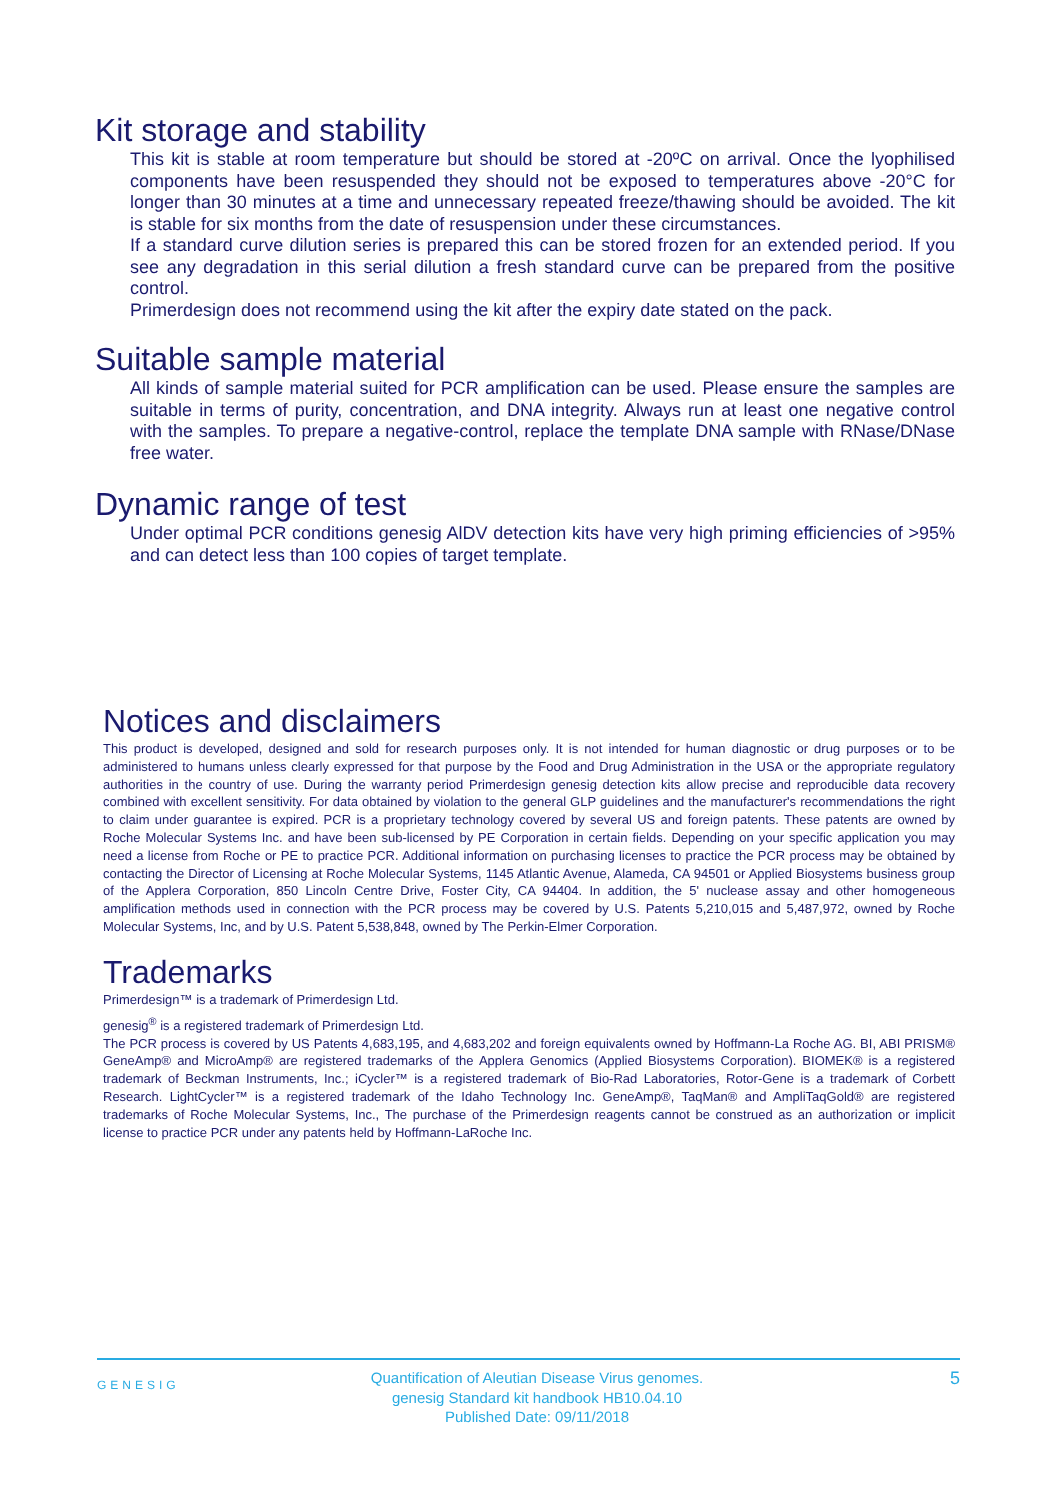Kit storage and stability
This kit is stable at room temperature but should be stored at -20ºC on arrival. Once the lyophilised components have been resuspended they should not be exposed to temperatures above -20°C for longer than 30 minutes at a time and unnecessary repeated freeze/thawing should be avoided. The kit is stable for six months from the date of resuspension under these circumstances.
If a standard curve dilution series is prepared this can be stored frozen for an extended period. If you see any degradation in this serial dilution a fresh standard curve can be prepared from the positive control.
Primerdesign does not recommend using the kit after the expiry date stated on the pack.
Suitable sample material
All kinds of sample material suited for PCR amplification can be used. Please ensure the samples are suitable in terms of purity, concentration, and DNA integrity. Always run at least one negative control with the samples. To prepare a negative-control, replace the template DNA sample with RNase/DNase free water.
Dynamic range of test
Under optimal PCR conditions genesig AlDV detection kits have very high priming efficiencies of >95% and can detect less than 100 copies of target template.
Notices and disclaimers
This product is developed, designed and sold for research purposes only. It is not intended for human diagnostic or drug purposes or to be administered to humans unless clearly expressed for that purpose by the Food and Drug Administration in the USA or the appropriate regulatory authorities in the country of use. During the warranty period Primerdesign genesig detection kits allow precise and reproducible data recovery combined with excellent sensitivity. For data obtained by violation to the general GLP guidelines and the manufacturer's recommendations the right to claim under guarantee is expired. PCR is a proprietary technology covered by several US and foreign patents. These patents are owned by Roche Molecular Systems Inc. and have been sub-licensed by PE Corporation in certain fields. Depending on your specific application you may need a license from Roche or PE to practice PCR. Additional information on purchasing licenses to practice the PCR process may be obtained by contacting the Director of Licensing at Roche Molecular Systems, 1145 Atlantic Avenue, Alameda, CA 94501 or Applied Biosystems business group of the Applera Corporation, 850 Lincoln Centre Drive, Foster City, CA 94404. In addition, the 5' nuclease assay and other homogeneous amplification methods used in connection with the PCR process may be covered by U.S. Patents 5,210,015 and 5,487,972, owned by Roche Molecular Systems, Inc, and by U.S. Patent 5,538,848, owned by The Perkin-Elmer Corporation.
Trademarks
Primerdesign™ is a trademark of Primerdesign Ltd.
genesig<sup>®</sup> is a registered trademark of Primerdesign Ltd.
The PCR process is covered by US Patents 4,683,195, and 4,683,202 and foreign equivalents owned by Hoffmann-La Roche AG. BI, ABI PRISM® GeneAmp® and MicroAmp® are registered trademarks of the Applera Genomics (Applied Biosystems Corporation). BIOMEK® is a registered trademark of Beckman Instruments, Inc.; iCycler™ is a registered trademark of Bio-Rad Laboratories, Rotor-Gene is a trademark of Corbett Research. LightCycler™ is a registered trademark of the Idaho Technology Inc. GeneAmp®, TaqMan® and AmpliTaqGold® are registered trademarks of Roche Molecular Systems, Inc., The purchase of the Primerdesign reagents cannot be construed as an authorization or implicit license to practice PCR under any patents held by Hoffmann-LaRoche Inc.
GENESIG
Quantification of Aleutian Disease Virus genomes.
genesig Standard kit handbook HB10.04.10
Published Date: 09/11/2018
5